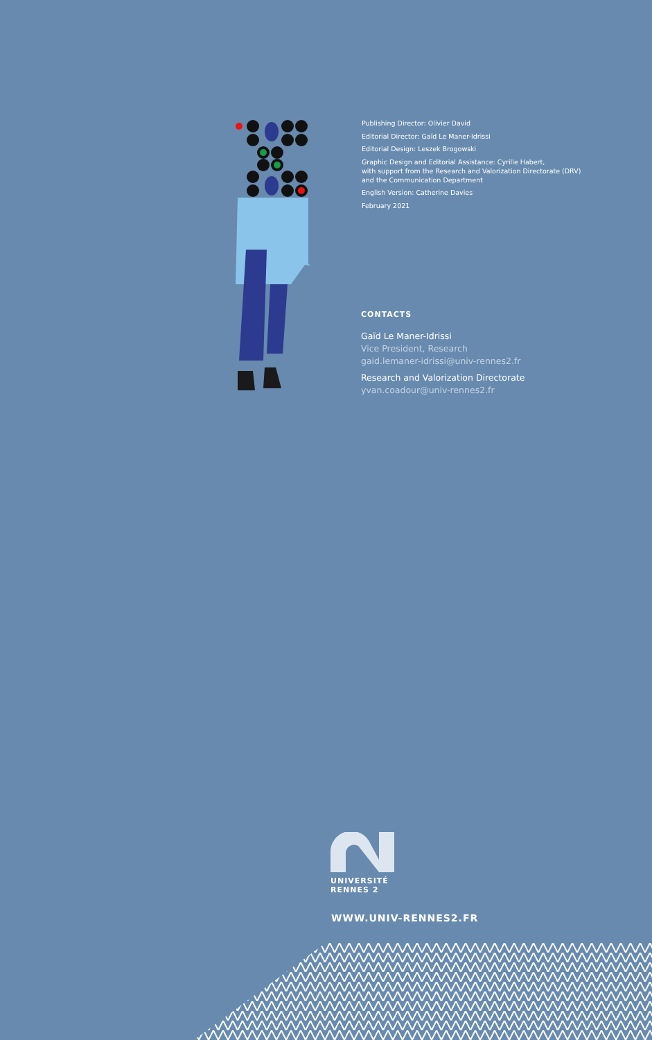Publishing Director: Olivier David
Editorial Director: Gaïd Le Maner-Idrissi
Editorial Design: Leszek Brogowski
Graphic Design and Editorial Assistance: Cyrille Habert,
with support from the Research and Valorization Directorate (DRV)
and the Communication Department
English Version: Catherine Davies
February 2021
CONTACTS
Gaïd Le Maner-Idrissi
Vice President, Research
gaid.lemaner-idrissi@univ-rennes2.fr
Research and Valorization Directorate
yvan.coadour@univ-rennes2.fr
UNIVERSITÉ
RENNES 2
WWW.UNIV-RENNES2.FR